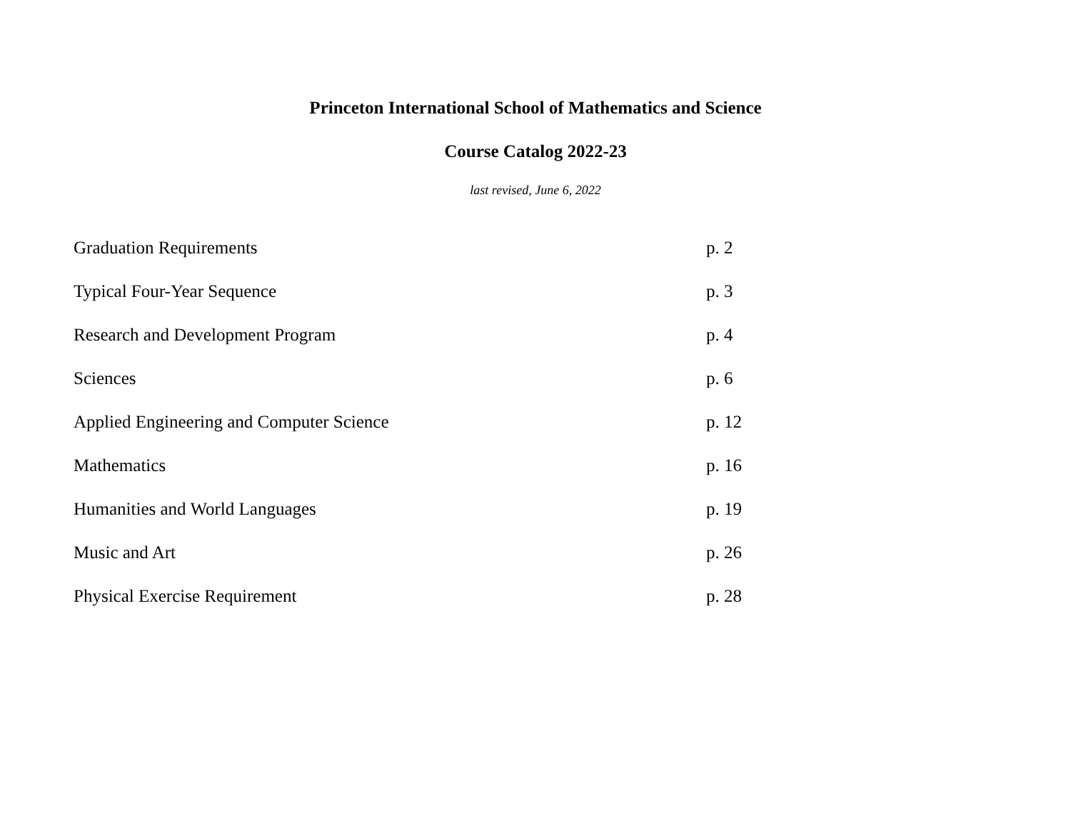Princeton International School of Mathematics and Science
Course Catalog 2022-23
last revised, June 6, 2022
Graduation Requirements p. 2
Typical Four-Year Sequence p. 3
Research and Development Program p. 4
Sciences p. 6
Applied Engineering and Computer Science p. 12
Mathematics p. 16
Humanities and World Languages p. 19
Music and Art p. 26
Physical Exercise Requirement p. 28